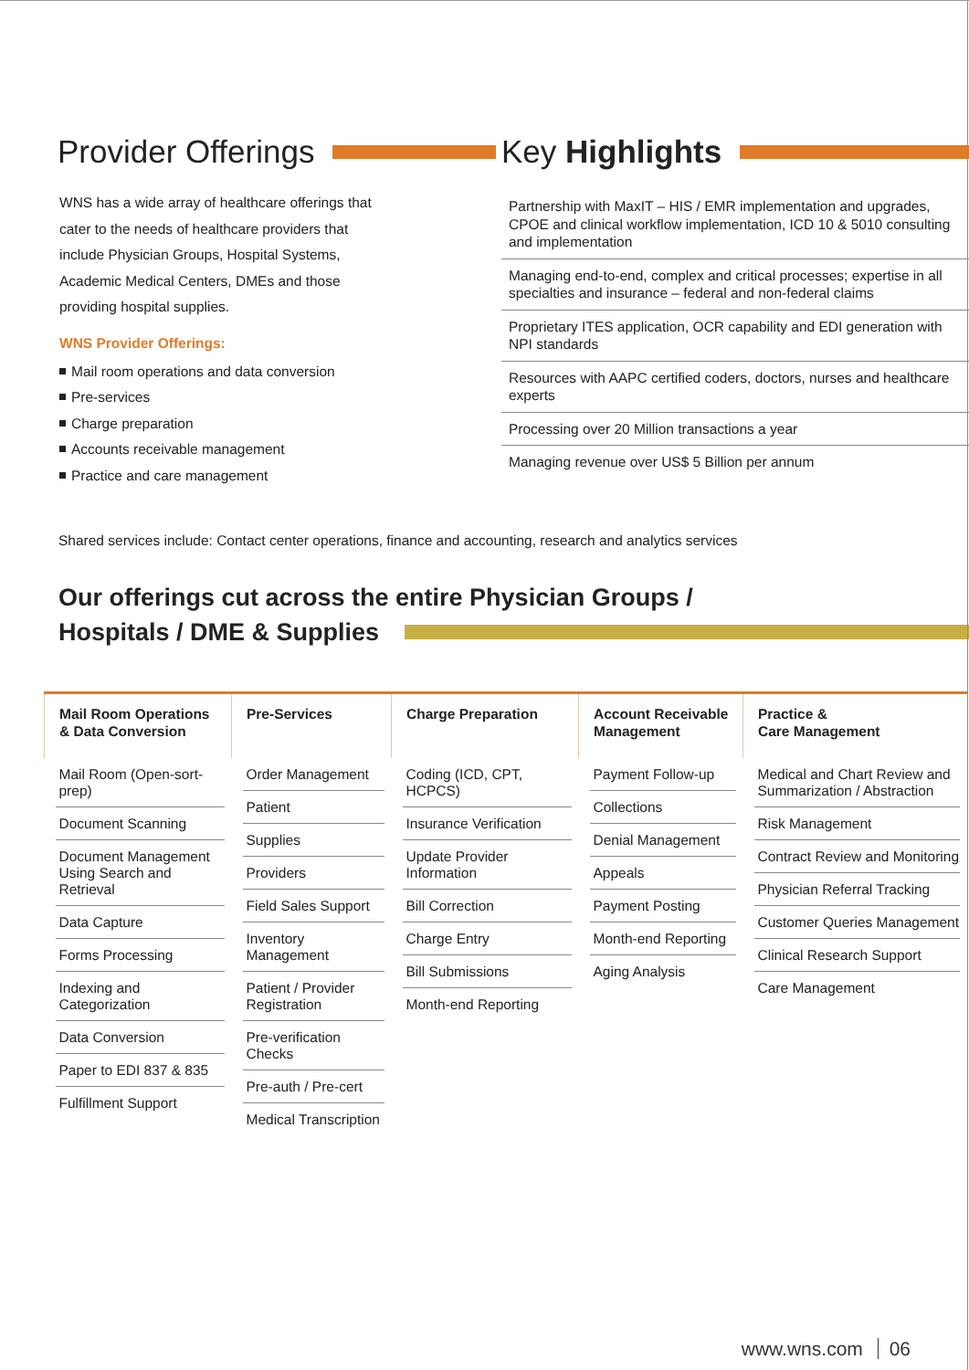Provider Offerings
WNS has a wide array of healthcare offerings that cater to the needs of healthcare providers that include Physician Groups, Hospital Systems, Academic Medical Centers, DMEs and those providing hospital supplies.
WNS Provider Offerings:
Mail room operations and data conversion
Pre-services
Charge preparation
Accounts receivable management
Practice and care management
Key Highlights
Partnership with MaxIT – HIS / EMR implementation and upgrades, CPOE and clinical workflow implementation, ICD 10 & 5010 consulting and implementation
Managing end-to-end, complex and critical processes; expertise in all specialties and insurance – federal and non-federal claims
Proprietary ITES application, OCR capability and EDI generation with NPI standards
Resources with AAPC certified coders, doctors, nurses and healthcare experts
Processing over 20 Million transactions a year
Managing revenue over US$ 5 Billion per annum
Shared services include: Contact center operations, finance and accounting, research and analytics services
Our offerings cut across the entire Physician Groups /
Hospitals / DME & Supplies
| Mail Room Operations & Data Conversion | Pre-Services | Charge Preparation | Account Receivable Management | Practice & Care Management |
| --- | --- | --- | --- | --- |
| Mail Room (Open-sort-prep) Document Scanning Document Management Using Search and Retrieval Data Capture Forms Processing Indexing and Categorization Data Conversion Paper to EDI 837 & 835 Fulfillment Support | Order Management Patient Supplies Providers Field Sales Support Inventory Management Patient / Provider Registration Pre-verification Checks Pre-auth / Pre-cert Medical Transcription | Coding (ICD, CPT, HCPCS) Insurance Verification Update Provider Information Bill Correction Charge Entry Bill Submissions Month-end Reporting | Payment Follow-up Collections Denial Management Appeals Payment Posting Month-end Reporting Aging Analysis | Medical and Chart Review and Summarization / Abstraction Risk Management Contract Review and Monitoring Physician Referral Tracking Customer Queries Management Clinical Research Support Care Management |
www.wns.com 06